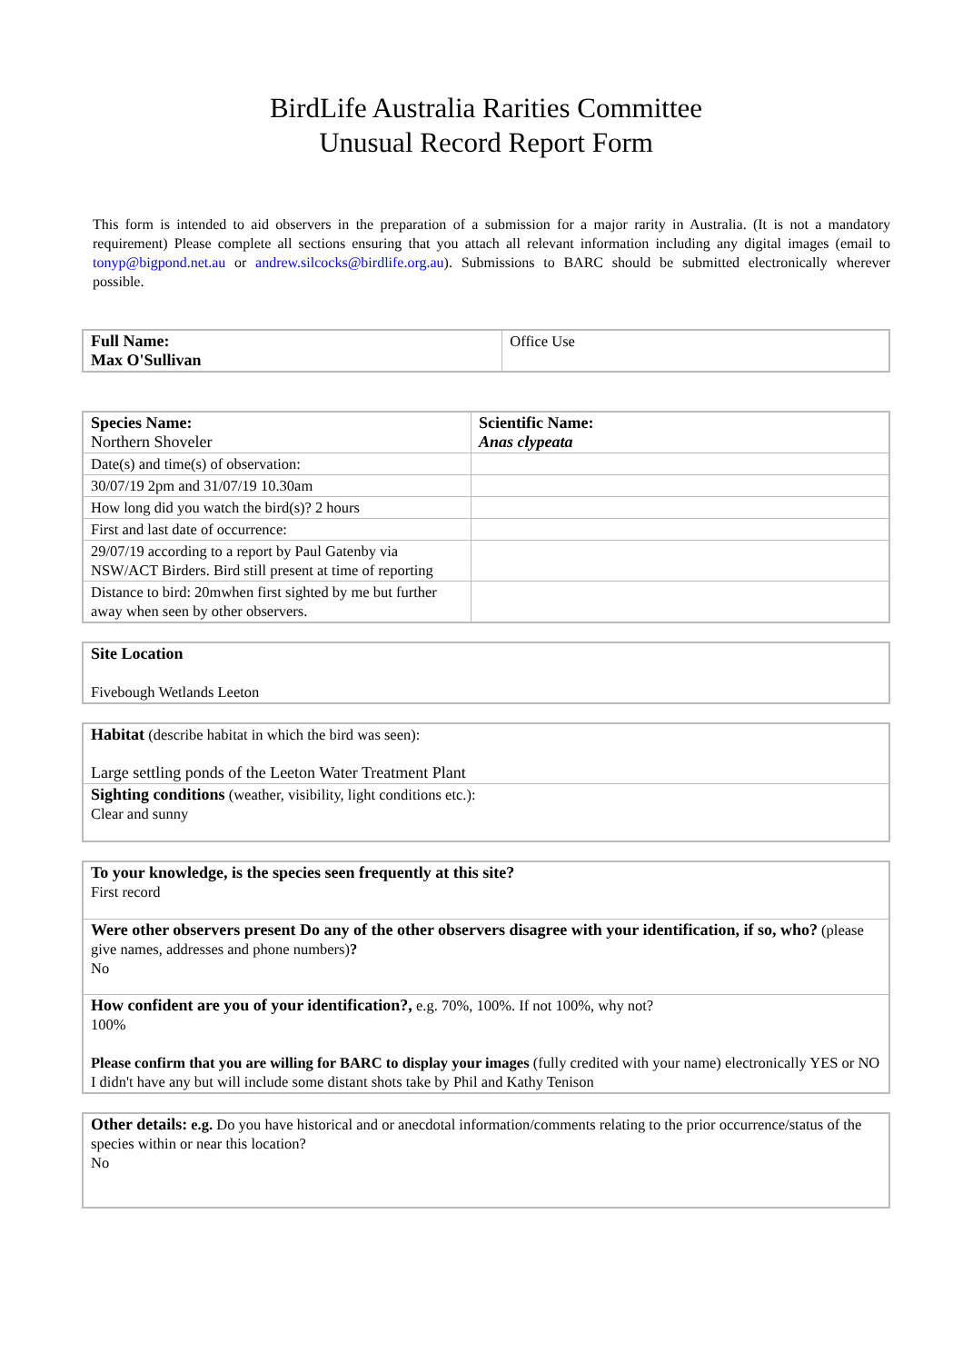BirdLife Australia Rarities Committee
Unusual Record Report Form
This form is intended to aid observers in the preparation of a submission for a major rarity in Australia. (It is not a mandatory requirement) Please complete all sections ensuring that you attach all relevant information including any digital images (email to tonyp@bigpond.net.au or andrew.silcocks@birdlife.org.au). Submissions to BARC should be submitted electronically wherever possible.
| Full Name: Max O'Sullivan | Office Use |
| Species Name: Northern Shoveler | Scientific Name: Anas clypeata |
| Date(s) and time(s) of observation: | |
| 30/07/19 2pm and 31/07/19 10.30am | |
| How long did you watch the bird(s)? 2 hours | |
| First and last date of occurrence: | |
| 29/07/19 according to a report by Paul Gatenby via NSW/ACT Birders. Bird still present at time of reporting | |
| Distance to bird: 20mwhen first sighted by me but further away when seen by other observers. | |
| Site Location Fivebough Wetlands Leeton |
| Habitat (describe habitat in which the bird was seen): Large settling ponds of the Leeton Water Treatment Plant |
| Sighting conditions (weather, visibility, light conditions etc.): Clear and sunny |
| To your knowledge, is the species seen frequently at this site? First record |
| Were other observers present Do any of the other observers disagree with your identification, if so, who? (please give names, addresses and phone numbers) ? No |
| How confident are you of your identification?, e.g. 70%, 100%. If not 100%, why not? 100% Please confirm that you are willing for BARC to display your images (fully credited with your name) electronically YES or NO I didn't have any but will include some distant shots take by Phil and Kathy Tenison |
| Other details: e.g. Do you have historical and or anecdotal information/comments relating to the prior occurrence/status of the species within or near this location? No |